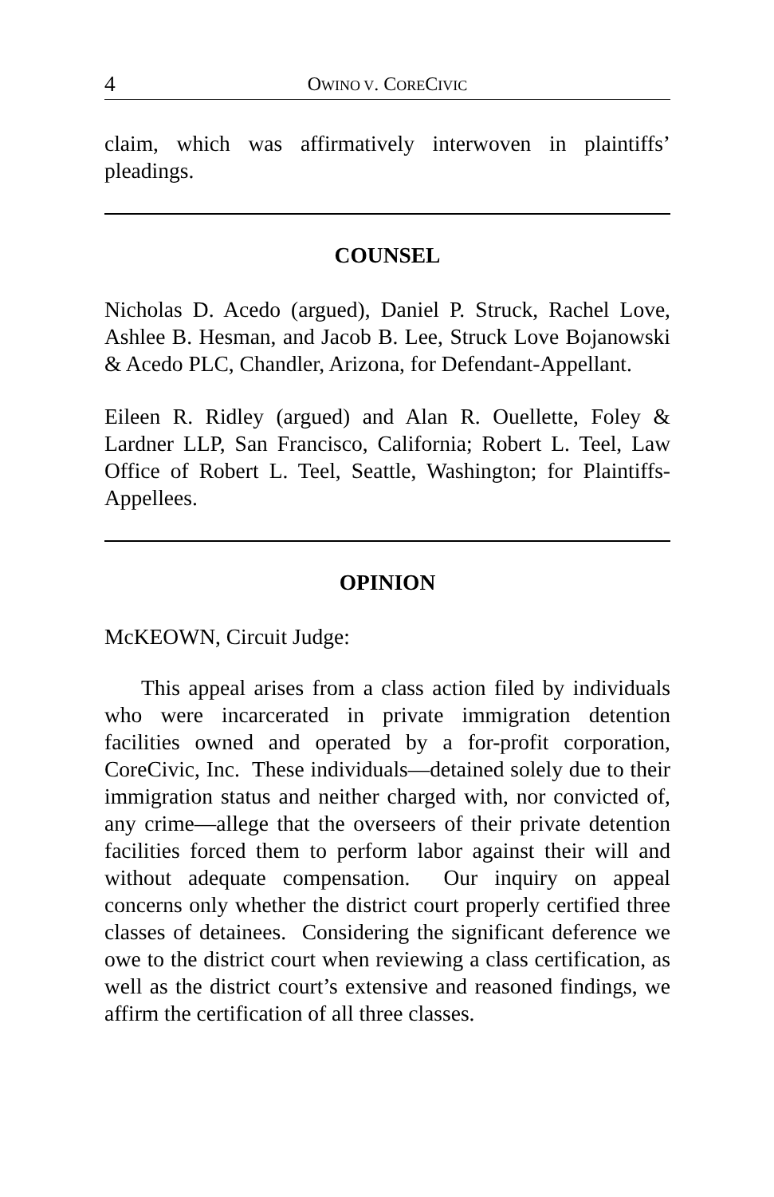4 OWINO V. CORECIVIC
claim, which was affirmatively interwoven in plaintiffs’ pleadings.
COUNSEL
Nicholas D. Acedo (argued), Daniel P. Struck, Rachel Love, Ashlee B. Hesman, and Jacob B. Lee, Struck Love Bojanowski & Acedo PLC, Chandler, Arizona, for Defendant-Appellant.
Eileen R. Ridley (argued) and Alan R. Ouellette, Foley & Lardner LLP, San Francisco, California; Robert L. Teel, Law Office of Robert L. Teel, Seattle, Washington; for Plaintiffs-Appellees.
OPINION
McKEOWN, Circuit Judge:
This appeal arises from a class action filed by individuals who were incarcerated in private immigration detention facilities owned and operated by a for-profit corporation, CoreCivic, Inc. These individuals—detained solely due to their immigration status and neither charged with, nor convicted of, any crime—allege that the overseers of their private detention facilities forced them to perform labor against their will and without adequate compensation. Our inquiry on appeal concerns only whether the district court properly certified three classes of detainees. Considering the significant deference we owe to the district court when reviewing a class certification, as well as the district court’s extensive and reasoned findings, we affirm the certification of all three classes.